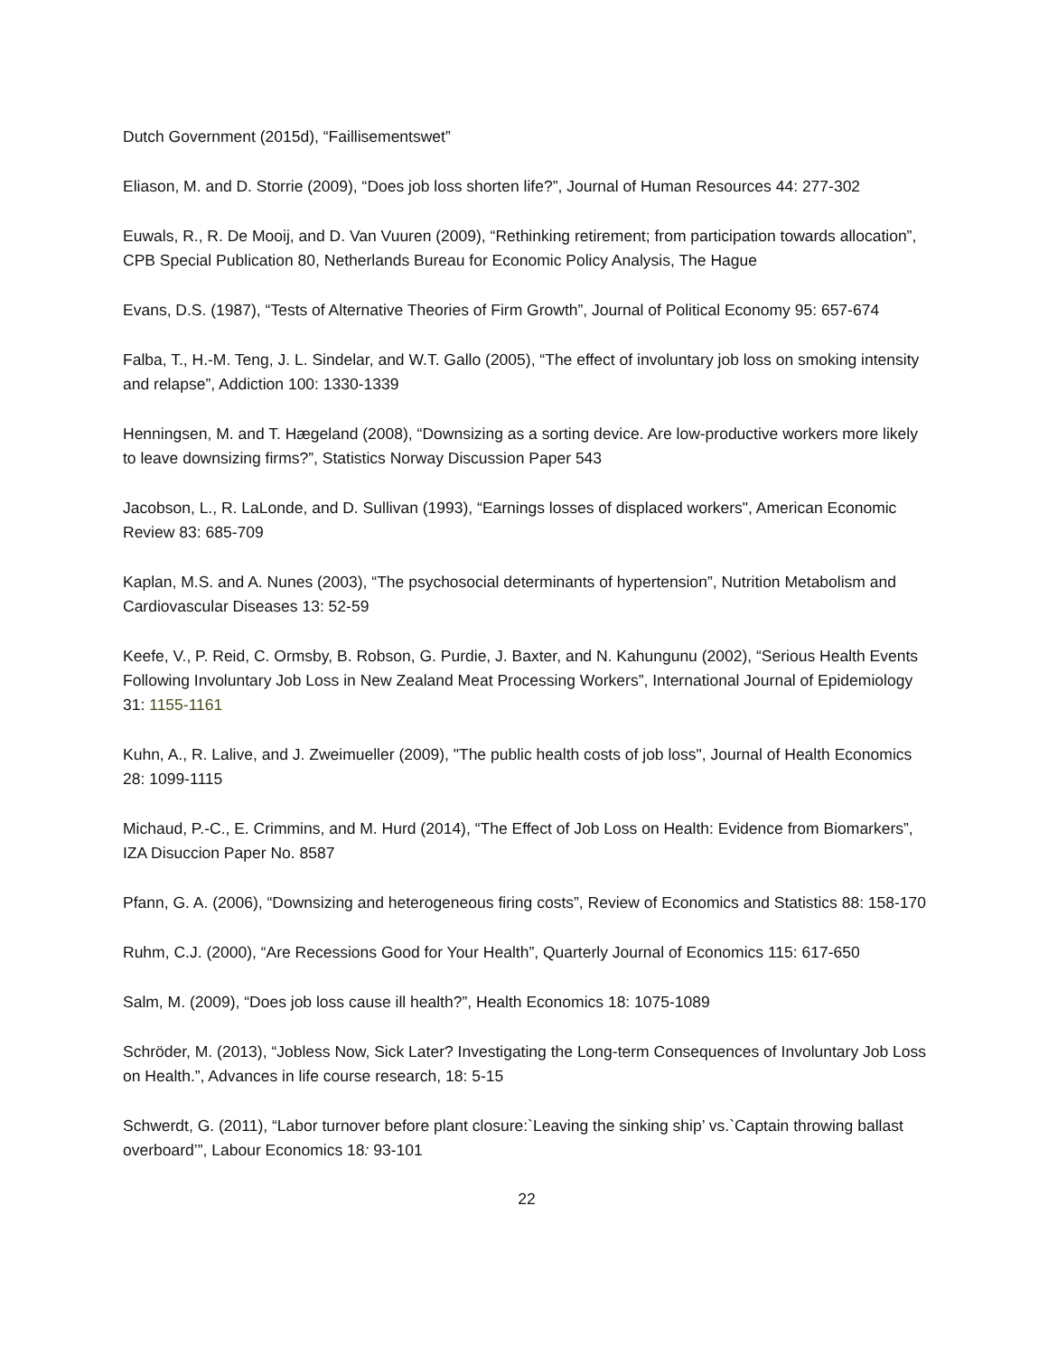Dutch Government (2015d), “Faillisementswet”
Eliason, M. and D. Storrie (2009), “Does job loss shorten life?”, Journal of Human Resources 44: 277-302
Euwals, R., R. De Mooij, and D. Van Vuuren (2009), “Rethinking retirement; from participation towards allocation”, CPB Special Publication 80, Netherlands Bureau for Economic Policy Analysis, The Hague
Evans, D.S. (1987), “Tests of Alternative Theories of Firm Growth”, Journal of Political Economy 95: 657-674
Falba, T., H.-M. Teng, J. L. Sindelar, and W.T. Gallo (2005), “The effect of involuntary job loss on smoking intensity and relapse”, Addiction 100: 1330-1339
Henningsen, M. and T. Hægeland (2008), “Downsizing as a sorting device. Are low-productive workers more likely to leave downsizing firms?”, Statistics Norway Discussion Paper 543
Jacobson, L., R. LaLonde, and D. Sullivan (1993), “Earnings losses of displaced workers", American Economic Review 83: 685-709
Kaplan, M.S. and A. Nunes (2003), “The psychosocial determinants of hypertension”, Nutrition Metabolism and Cardiovascular Diseases 13: 52-59
Keefe, V., P. Reid, C. Ormsby, B. Robson, G. Purdie, J. Baxter, and N. Kahungunu (2002), “Serious Health Events Following Involuntary Job Loss in New Zealand Meat Processing Workers”, International Journal of Epidemiology 31: 1155-1161
Kuhn, A., R. Lalive, and J. Zweimueller (2009), "The public health costs of job loss", Journal of Health Economics 28: 1099-1115
Michaud, P.-C., E. Crimmins, and M. Hurd (2014), “The Effect of Job Loss on Health: Evidence from Biomarkers”, IZA Disuccion Paper No. 8587
Pfann, G. A. (2006), “Downsizing and heterogeneous firing costs”, Review of Economics and Statistics 88: 158-170
Ruhm, C.J. (2000), “Are Recessions Good for Your Health”, Quarterly Journal of Economics 115: 617-650
Salm, M. (2009), “Does job loss cause ill health?”, Health Economics 18: 1075-1089
Schröder, M. (2013), “Jobless Now, Sick Later? Investigating the Long-term Consequences of Involuntary Job Loss on Health.”, Advances in life course research, 18: 5-15
Schwerdt, G. (2011), “Labor turnover before plant closure:`Leaving the sinking ship’ vs.`Captain throwing ballast overboard’”, Labour Economics 18: 93-101
22